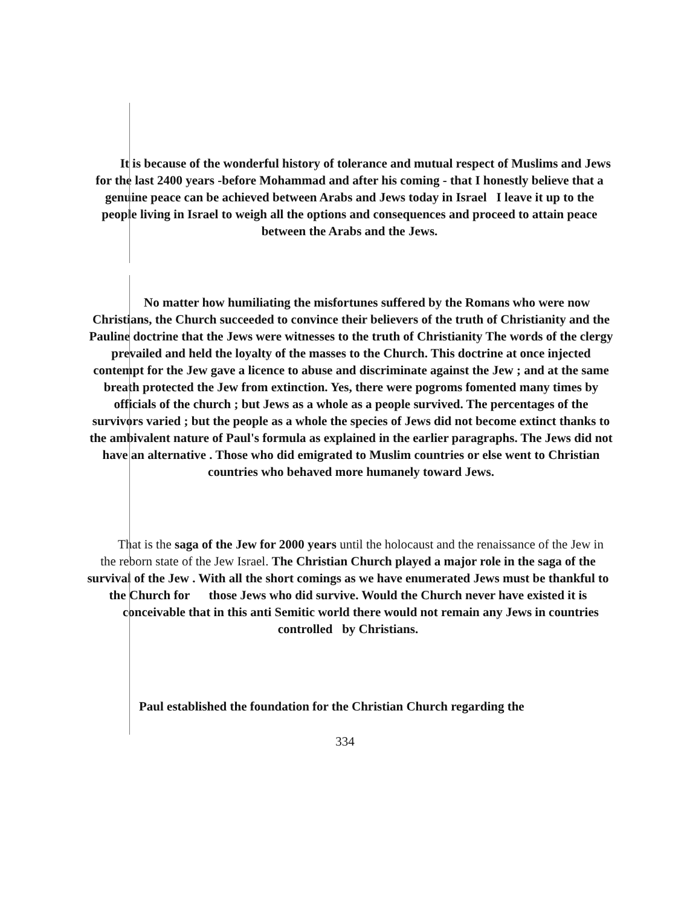It is because of the wonderful history of tolerance and mutual respect of Muslims and Jews for the last 2400 years -before Mohammad and after his coming - that I honestly believe that a genuine peace can be achieved between Arabs and Jews today in Israel I leave it up to the people living in Israel to weigh all the options and consequences and proceed to attain peace between the Arabs and the Jews.
No matter how humiliating the misfortunes suffered by the Romans who were now Christians, the Church succeeded to convince their believers of the truth of Christianity and the Pauline doctrine that the Jews were witnesses to the truth of Christianity The words of the clergy prevailed and held the loyalty of the masses to the Church. This doctrine at once injected contempt for the Jew gave a licence to abuse and discriminate against the Jew ; and at the same breath protected the Jew from extinction. Yes, there were pogroms fomented many times by officials of the church ; but Jews as a whole as a people survived. The percentages of the survivors varied ; but the people as a whole the species of Jews did not become extinct thanks to the ambivalent nature of Paul's formula as explained in the earlier paragraphs. The Jews did not have an alternative . Those who did emigrated to Muslim countries or else went to Christian countries who behaved more humanely toward Jews.
That is the saga of the Jew for 2000 years until the holocaust and the renaissance of the Jew in the reborn state of the Jew Israel. The Christian Church played a major role in the saga of the survival of the Jew . With all the short comings as we have enumerated Jews must be thankful to the Church for those Jews who did survive. Would the Church never have existed it is conceivable that in this anti Semitic world there would not remain any Jews in countries controlled by Christians.
Paul established the foundation for the Christian Church regarding the
334